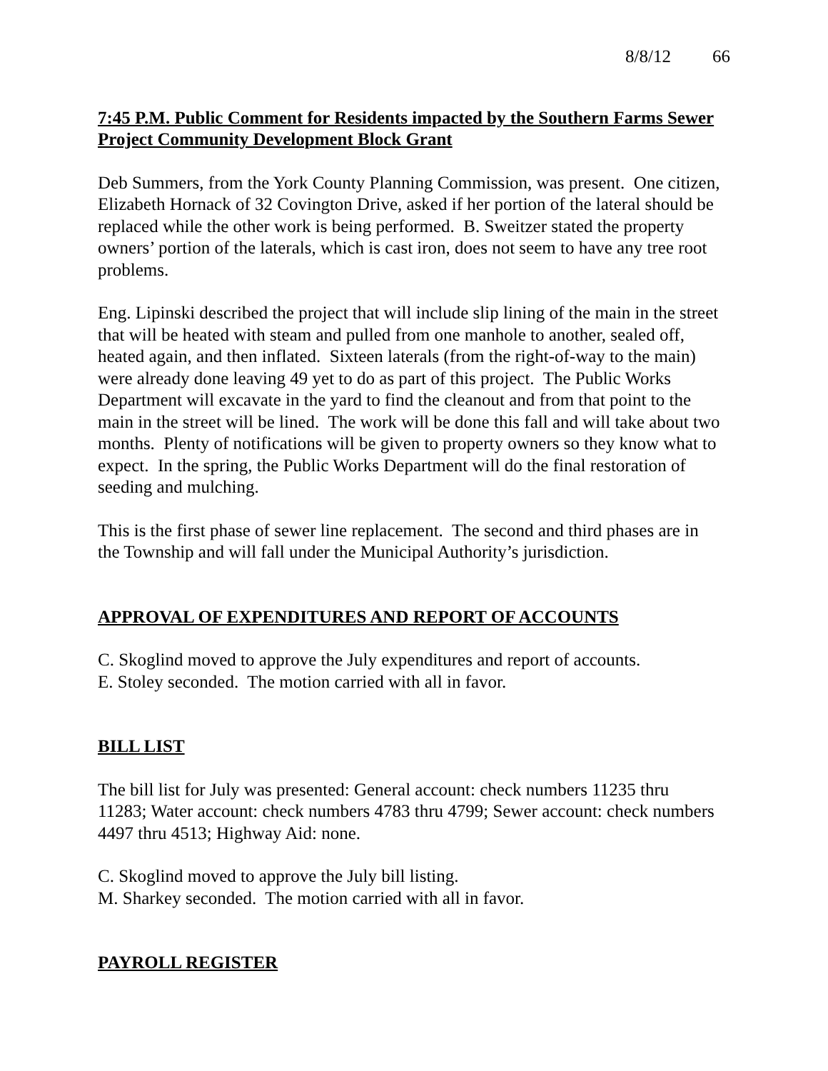8/8/12 66
7:45 P.M. Public Comment for Residents impacted by the Southern Farms Sewer Project Community Development Block Grant
Deb Summers, from the York County Planning Commission, was present. One citizen, Elizabeth Hornack of 32 Covington Drive, asked if her portion of the lateral should be replaced while the other work is being performed. B. Sweitzer stated the property owners’ portion of the laterals, which is cast iron, does not seem to have any tree root problems.
Eng. Lipinski described the project that will include slip lining of the main in the street that will be heated with steam and pulled from one manhole to another, sealed off, heated again, and then inflated. Sixteen laterals (from the right-of-way to the main) were already done leaving 49 yet to do as part of this project. The Public Works Department will excavate in the yard to find the cleanout and from that point to the main in the street will be lined. The work will be done this fall and will take about two months. Plenty of notifications will be given to property owners so they know what to expect. In the spring, the Public Works Department will do the final restoration of seeding and mulching.
This is the first phase of sewer line replacement. The second and third phases are in the Township and will fall under the Municipal Authority’s jurisdiction.
APPROVAL OF EXPENDITURES AND REPORT OF ACCOUNTS
C. Skoglind moved to approve the July expenditures and report of accounts.
E. Stoley seconded. The motion carried with all in favor.
BILL LIST
The bill list for July was presented: General account: check numbers 11235 thru 11283; Water account: check numbers 4783 thru 4799; Sewer account: check numbers 4497 thru 4513; Highway Aid: none.
C. Skoglind moved to approve the July bill listing.
M. Sharkey seconded. The motion carried with all in favor.
PAYROLL REGISTER